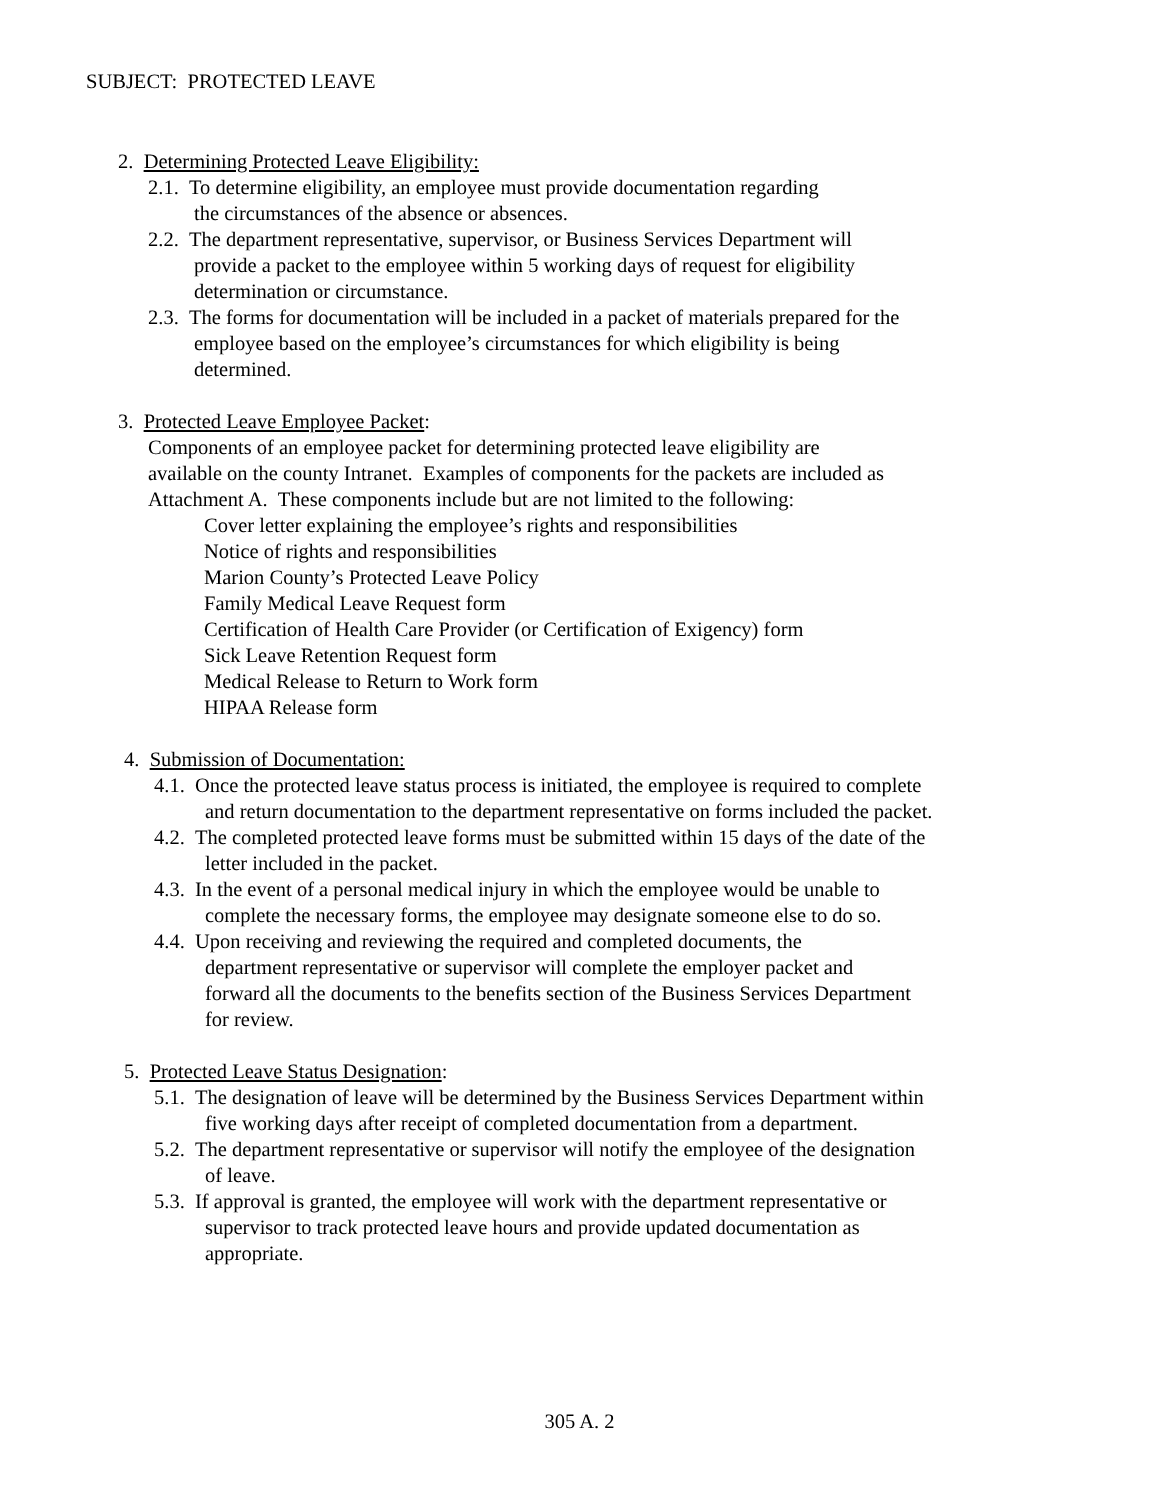SUBJECT: PROTECTED LEAVE
2. Determining Protected Leave Eligibility:
2.1. To determine eligibility, an employee must provide documentation regarding
the circumstances of the absence or absences.
2.2. The department representative, supervisor, or Business Services Department will
provide a packet to the employee within 5 working days of request for eligibility
determination or circumstance.
2.3. The forms for documentation will be included in a packet of materials prepared for the
employee based on the employee’s circumstances for which eligibility is being
determined.
3. Protected Leave Employee Packet:
Components of an employee packet for determining protected leave eligibility are
available on the county Intranet. Examples of components for the packets are included as
Attachment A. These components include but are not limited to the following:
Cover letter explaining the employee’s rights and responsibilities
Notice of rights and responsibilities
Marion County’s Protected Leave Policy
Family Medical Leave Request form
Certification of Health Care Provider (or Certification of Exigency) form
Sick Leave Retention Request form
Medical Release to Return to Work form
HIPAA Release form
4. Submission of Documentation:
4.1. Once the protected leave status process is initiated, the employee is required to complete
and return documentation to the department representative on forms included the packet.
4.2. The completed protected leave forms must be submitted within 15 days of the date of the
letter included in the packet.
4.3. In the event of a personal medical injury in which the employee would be unable to
complete the necessary forms, the employee may designate someone else to do so.
4.4. Upon receiving and reviewing the required and completed documents, the
department representative or supervisor will complete the employer packet and
forward all the documents to the benefits section of the Business Services Department
for review.
5. Protected Leave Status Designation:
5.1. The designation of leave will be determined by the Business Services Department within
five working days after receipt of completed documentation from a department.
5.2. The department representative or supervisor will notify the employee of the designation
of leave.
5.3. If approval is granted, the employee will work with the department representative or
supervisor to track protected leave hours and provide updated documentation as
appropriate.
305 A. 2